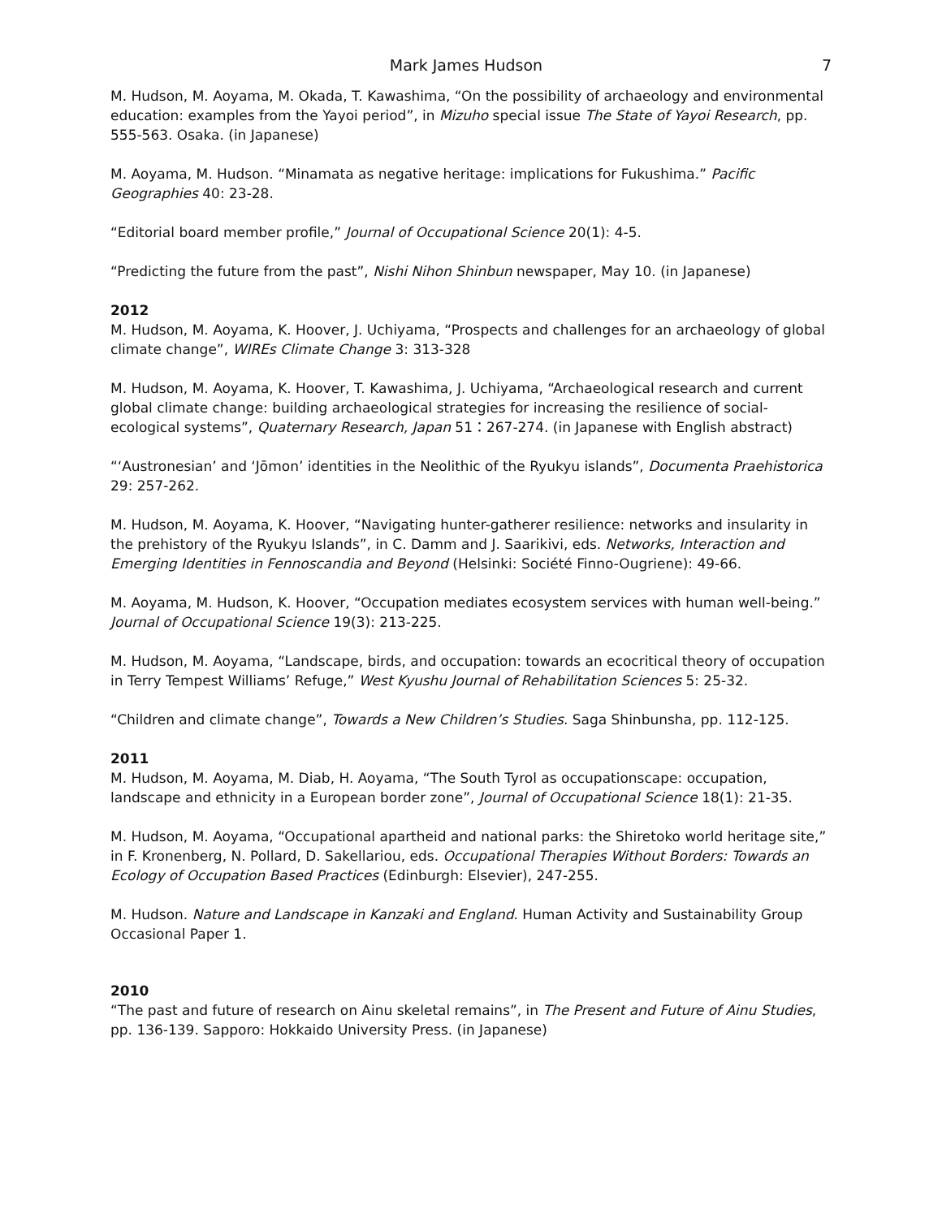Mark James Hudson 7
M. Hudson, M. Aoyama, M. Okada, T. Kawashima, “On the possibility of archaeology and environmental education: examples from the Yayoi period”, in Mizuho special issue The State of Yayoi Research, pp. 555-563. Osaka. (in Japanese)
M. Aoyama, M. Hudson. “Minamata as negative heritage: implications for Fukushima.” Pacific Geographies 40: 23-28.
“Editorial board member profile,” Journal of Occupational Science 20(1): 4-5.
“Predicting the future from the past”, Nishi Nihon Shinbun newspaper, May 10. (in Japanese)
2012
M. Hudson, M. Aoyama, K. Hoover, J. Uchiyama, “Prospects and challenges for an archaeology of global climate change”, WIREs Climate Change 3: 313-328
M. Hudson, M. Aoyama, K. Hoover, T. Kawashima, J. Uchiyama, “Archaeological research and current global climate change: building archaeological strategies for increasing the resilience of social-ecological systems”, Quaternary Research, Japan 51：267-274. (in Japanese with English abstract)
“‘Austronesian’ and ‘Jōmon’ identities in the Neolithic of the Ryukyu islands”, Documenta Praehistorica 29: 257-262.
M. Hudson, M. Aoyama, K. Hoover, “Navigating hunter-gatherer resilience: networks and insularity in the prehistory of the Ryukyu Islands”, in C. Damm and J. Saarikivi, eds. Networks, Interaction and Emerging Identities in Fennoscandia and Beyond (Helsinki: Société Finno-Ougriene): 49-66.
M. Aoyama, M. Hudson, K. Hoover, “Occupation mediates ecosystem services with human well-being.” Journal of Occupational Science 19(3): 213-225.
M. Hudson, M. Aoyama, “Landscape, birds, and occupation: towards an ecocritical theory of occupation in Terry Tempest Williams’ Refuge,” West Kyushu Journal of Rehabilitation Sciences 5: 25-32.
“Children and climate change”, Towards a New Children’s Studies. Saga Shinbunsha, pp. 112-125.
2011
M. Hudson, M. Aoyama, M. Diab, H. Aoyama, “The South Tyrol as occupationscape: occupation, landscape and ethnicity in a European border zone”, Journal of Occupational Science 18(1): 21-35.
M. Hudson, M. Aoyama, “Occupational apartheid and national parks: the Shiretoko world heritage site,” in F. Kronenberg, N. Pollard, D. Sakellariou, eds. Occupational Therapies Without Borders: Towards an Ecology of Occupation Based Practices (Edinburgh: Elsevier), 247-255.
M. Hudson. Nature and Landscape in Kanzaki and England. Human Activity and Sustainability Group Occasional Paper 1.
2010
“The past and future of research on Ainu skeletal remains”, in The Present and Future of Ainu Studies, pp. 136-139. Sapporo: Hokkaido University Press. (in Japanese)